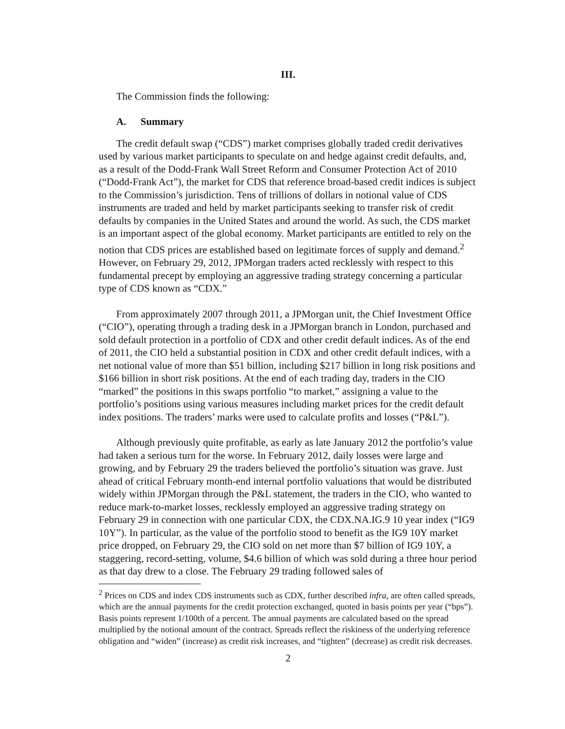III.
The Commission finds the following:
A. Summary
The credit default swap (“CDS”) market comprises globally traded credit derivatives used by various market participants to speculate on and hedge against credit defaults, and, as a result of the Dodd-Frank Wall Street Reform and Consumer Protection Act of 2010 (“Dodd-Frank Act”), the market for CDS that reference broad-based credit indices is subject to the Commission’s jurisdiction. Tens of trillions of dollars in notional value of CDS instruments are traded and held by market participants seeking to transfer risk of credit defaults by companies in the United States and around the world. As such, the CDS market is an important aspect of the global economy. Market participants are entitled to rely on the notion that CDS prices are established based on legitimate forces of supply and demand.<sup>2</sup> However, on February 29, 2012, JPMorgan traders acted recklessly with respect to this fundamental precept by employing an aggressive trading strategy concerning a particular type of CDS known as “CDX.”
From approximately 2007 through 2011, a JPMorgan unit, the Chief Investment Office (“CIO”), operating through a trading desk in a JPMorgan branch in London, purchased and sold default protection in a portfolio of CDX and other credit default indices. As of the end of 2011, the CIO held a substantial position in CDX and other credit default indices, with a net notional value of more than $51 billion, including $217 billion in long risk positions and $166 billion in short risk positions. At the end of each trading day, traders in the CIO “marked” the positions in this swaps portfolio “to market,” assigning a value to the portfolio’s positions using various measures including market prices for the credit default index positions. The traders’ marks were used to calculate profits and losses (“P&L”).
Although previously quite profitable, as early as late January 2012 the portfolio’s value had taken a serious turn for the worse. In February 2012, daily losses were large and growing, and by February 29 the traders believed the portfolio’s situation was grave. Just ahead of critical February month-end internal portfolio valuations that would be distributed widely within JPMorgan through the P&L statement, the traders in the CIO, who wanted to reduce mark-to-market losses, recklessly employed an aggressive trading strategy on February 29 in connection with one particular CDX, the CDX.NA.IG.9 10 year index (“IG9 10Y”). In particular, as the value of the portfolio stood to benefit as the IG9 10Y market price dropped, on February 29, the CIO sold on net more than $7 billion of IG9 10Y, a staggering, record-setting, volume, $4.6 billion of which was sold during a three hour period as that day drew to a close. The February 29 trading followed sales of
<sup>2</sup> Prices on CDS and index CDS instruments such as CDX, further described infra, are often called spreads, which are the annual payments for the credit protection exchanged, quoted in basis points per year (“bps”). Basis points represent 1/100th of a percent. The annual payments are calculated based on the spread multiplied by the notional amount of the contract. Spreads reflect the riskiness of the underlying reference obligation and “widen” (increase) as credit risk increases, and “tighten” (decrease) as credit risk decreases.
2